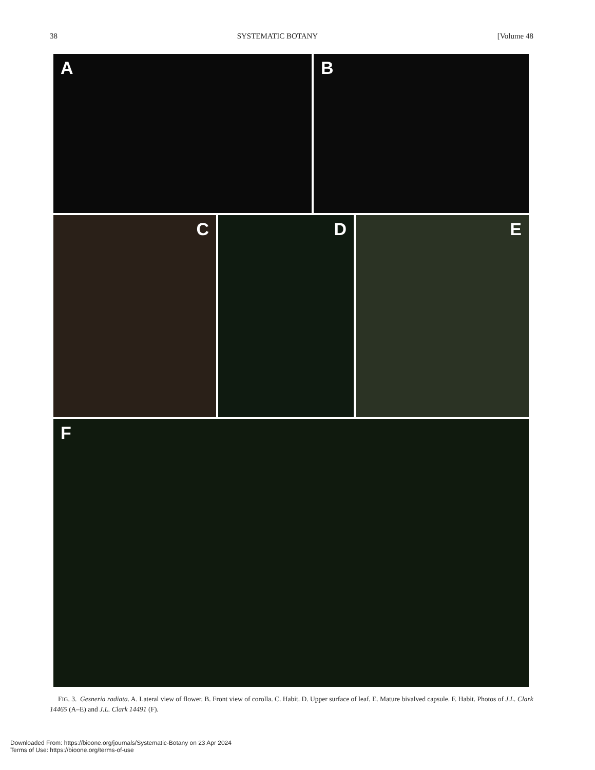38 SYSTEMATIC BOTANY [Volume 48
A B
C D E
F
FIG. 3. Gesneria radiata. A. Lateral view of flower. B. Front view of corolla. C. Habit. D. Upper surface of leaf. E. Mature bivalved capsule. F. Habit. Photos of J.L. Clark 14465 (A–E) and J.L. Clark 14491 (F).
Downloaded From: https://bioone.org/journals/Systematic-Botany on 23 Apr 2024
Terms of Use: https://bioone.org/terms-of-use